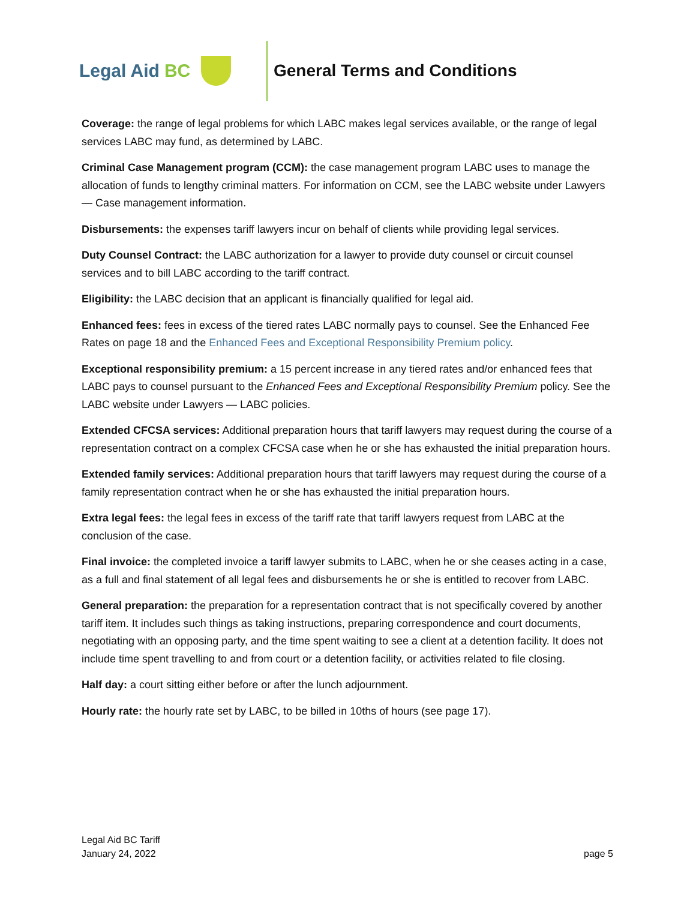Legal Aid BC General Terms and Conditions
Coverage: the range of legal problems for which LABC makes legal services available, or the range of legal services LABC may fund, as determined by LABC.
Criminal Case Management program (CCM): the case management program LABC uses to manage the allocation of funds to lengthy criminal matters. For information on CCM, see the LABC website under Lawyers — Case management information.
Disbursements: the expenses tariff lawyers incur on behalf of clients while providing legal services.
Duty Counsel Contract: the LABC authorization for a lawyer to provide duty counsel or circuit counsel services and to bill LABC according to the tariff contract.
Eligibility: the LABC decision that an applicant is financially qualified for legal aid.
Enhanced fees: fees in excess of the tiered rates LABC normally pays to counsel. See the Enhanced Fee Rates on page 18 and the Enhanced Fees and Exceptional Responsibility Premium policy.
Exceptional responsibility premium: a 15 percent increase in any tiered rates and/or enhanced fees that LABC pays to counsel pursuant to the Enhanced Fees and Exceptional Responsibility Premium policy. See the LABC website under Lawyers — LABC policies.
Extended CFCSA services: Additional preparation hours that tariff lawyers may request during the course of a representation contract on a complex CFCSA case when he or she has exhausted the initial preparation hours.
Extended family services: Additional preparation hours that tariff lawyers may request during the course of a family representation contract when he or she has exhausted the initial preparation hours.
Extra legal fees: the legal fees in excess of the tariff rate that tariff lawyers request from LABC at the conclusion of the case.
Final invoice: the completed invoice a tariff lawyer submits to LABC, when he or she ceases acting in a case, as a full and final statement of all legal fees and disbursements he or she is entitled to recover from LABC.
General preparation: the preparation for a representation contract that is not specifically covered by another tariff item. It includes such things as taking instructions, preparing correspondence and court documents, negotiating with an opposing party, and the time spent waiting to see a client at a detention facility. It does not include time spent travelling to and from court or a detention facility, or activities related to file closing.
Half day: a court sitting either before or after the lunch adjournment.
Hourly rate: the hourly rate set by LABC, to be billed in 10ths of hours (see page 17).
Legal Aid BC Tariff
January 24, 2022
page 5